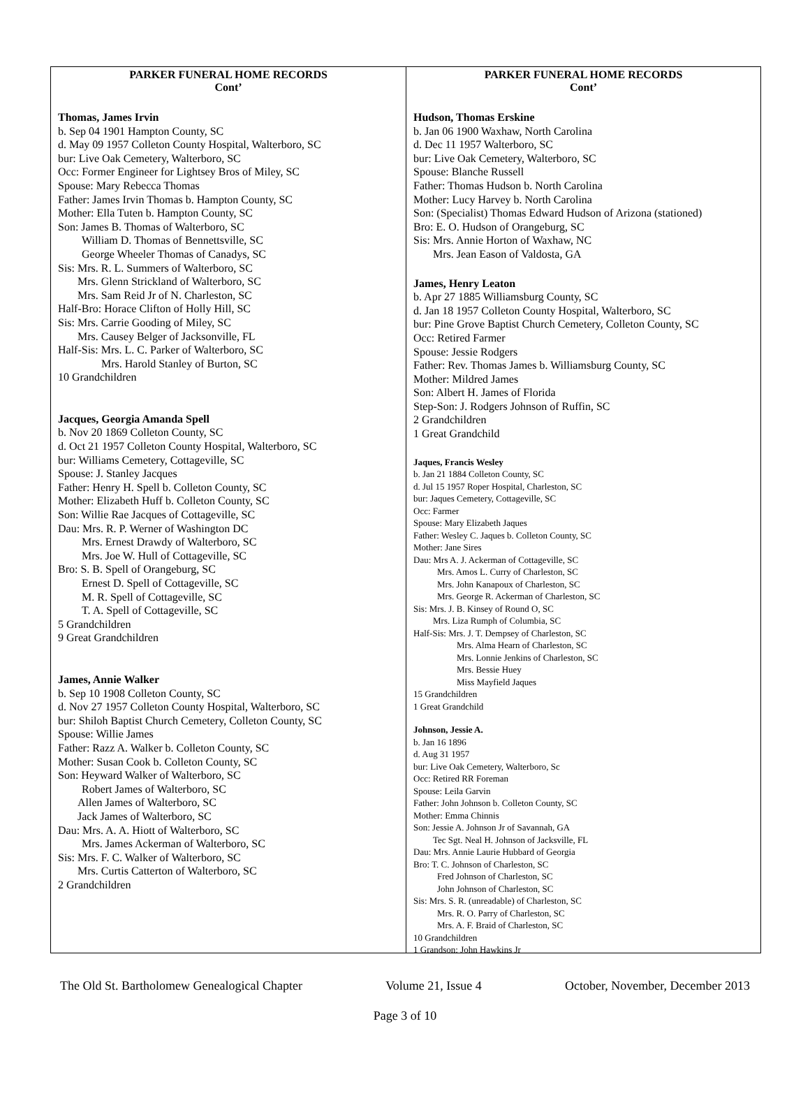PARKER FUNERAL HOME RECORDS
Cont’
Thomas, James Irvin
b. Sep 04 1901 Hampton County, SC
d. May 09 1957 Colleton County Hospital, Walterboro, SC
bur: Live Oak Cemetery, Walterboro, SC
Occ: Former Engineer for Lightsey Bros of Miley, SC
Spouse: Mary Rebecca Thomas
Father: James Irvin Thomas b. Hampton County, SC
Mother: Ella Tuten b. Hampton County, SC
Son: James B. Thomas of Walterboro, SC
William D. Thomas of Bennettsville, SC
George Wheeler Thomas of Canadys, SC
Sis: Mrs. R. L. Summers of Walterboro, SC
Mrs. Glenn Strickland of Walterboro, SC
Mrs. Sam Reid Jr of N. Charleston, SC
Half-Bro: Horace Clifton of Holly Hill, SC
Sis: Mrs. Carrie Gooding of Miley, SC
Mrs. Causey Belger of Jacksonville, FL
Half-Sis: Mrs. L. C. Parker of Walterboro, SC
Mrs. Harold Stanley of Burton, SC
10 Grandchildren
Jacques, Georgia Amanda Spell
b. Nov 20 1869 Colleton County, SC
d. Oct 21 1957 Colleton County Hospital, Walterboro, SC
bur: Williams Cemetery, Cottageville, SC
Spouse: J. Stanley Jacques
Father: Henry H. Spell b. Colleton County, SC
Mother: Elizabeth Huff b. Colleton County, SC
Son: Willie Rae Jacques of Cottageville, SC
Dau: Mrs. R. P. Werner of Washington DC
Mrs. Ernest Drawdy of Walterboro, SC
Mrs. Joe W. Hull of Cottageville, SC
Bro: S. B. Spell of Orangeburg, SC
Ernest D. Spell of Cottageville, SC
M. R. Spell of Cottageville, SC
T. A. Spell of Cottageville, SC
5 Grandchildren
9 Great Grandchildren
James, Annie Walker
b. Sep 10 1908 Colleton County, SC
d. Nov 27 1957 Colleton County Hospital, Walterboro, SC
bur: Shiloh Baptist Church Cemetery, Colleton County, SC
Spouse: Willie James
Father: Razz A. Walker b. Colleton County, SC
Mother: Susan Cook b. Colleton County, SC
Son: Heyward Walker of Walterboro, SC
Robert James of Walterboro, SC
Allen James of Walterboro, SC
Jack James of Walterboro, SC
Dau: Mrs. A. A. Hiott of Walterboro, SC
Mrs. James Ackerman of Walterboro, SC
Sis: Mrs. F. C. Walker of Walterboro, SC
Mrs. Curtis Catterton of Walterboro, SC
2 Grandchildren
PARKER FUNERAL HOME RECORDS
Cont’
Hudson, Thomas Erskine
b. Jan 06 1900 Waxhaw, North Carolina
d. Dec 11 1957 Walterboro, SC
bur: Live Oak Cemetery, Walterboro, SC
Spouse: Blanche Russell
Father: Thomas Hudson b. North Carolina
Mother: Lucy Harvey b. North Carolina
Son: (Specialist) Thomas Edward Hudson of Arizona (stationed)
Bro: E. O. Hudson of Orangeburg, SC
Sis: Mrs. Annie Horton of Waxhaw, NC
Mrs. Jean Eason of Valdosta, GA
James, Henry Leaton
b. Apr 27 1885 Williamsburg County, SC
d. Jan 18 1957 Colleton County Hospital, Walterboro, SC
bur: Pine Grove Baptist Church Cemetery, Colleton County, SC
Occ: Retired Farmer
Spouse: Jessie Rodgers
Father: Rev. Thomas James b. Williamsburg County, SC
Mother: Mildred James
Son: Albert H. James of Florida
Step-Son: J. Rodgers Johnson of Ruffin, SC
2 Grandchildren
1 Great Grandchild
Jaques, Francis Wesley
b. Jan 21 1884 Colleton County, SC
d. Jul 15 1957 Roper Hospital, Charleston, SC
bur: Jaques Cemetery, Cottageville, SC
Occ: Farmer
Spouse: Mary Elizabeth Jaques
Father: Wesley C. Jaques b. Colleton County, SC
Mother: Jane Sires
Dau: Mrs A. J. Ackerman of Cottageville, SC
Mrs. Amos L. Curry of Charleston, SC
Mrs. John Kanapoux of Charleston, SC
Mrs. George R. Ackerman of Charleston, SC
Sis: Mrs. J. B. Kinsey of Round O, SC
Mrs. Liza Rumph of Columbia, SC
Half-Sis: Mrs. J. T. Dempsey of Charleston, SC
Mrs. Alma Hearn of Charleston, SC
Mrs. Lonnie Jenkins of Charleston, SC
Mrs. Bessie Huey
Miss Mayfield Jaques
15 Grandchildren
1 Great Grandchild
Johnson, Jessie A.
b. Jan 16 1896
d. Aug 31 1957
bur: Live Oak Cemetery, Walterboro, Sc
Occ: Retired RR Foreman
Spouse: Leila Garvin
Father: John Johnson b. Colleton County, SC
Mother: Emma Chinnis
Son: Jessie A. Johnson Jr of Savannah, GA
Tec Sgt. Neal H. Johnson of Jacksville, FL
Dau: Mrs. Annie Laurie Hubbard of Georgia
Bro: T. C. Johnson of Charleston, SC
Fred Johnson of Charleston, SC
John Johnson of Charleston, SC
Sis: Mrs. S. R. (unreadable) of Charleston, SC
Mrs. R. O. Parry of Charleston, SC
Mrs. A. F. Braid of Charleston, SC
10 Grandchildren
1 Grandson: John Hawkins Jr
The Old St. Bartholomew Genealogical Chapter Volume 21, Issue 4 October, November, December 2013
Page 3 of 10